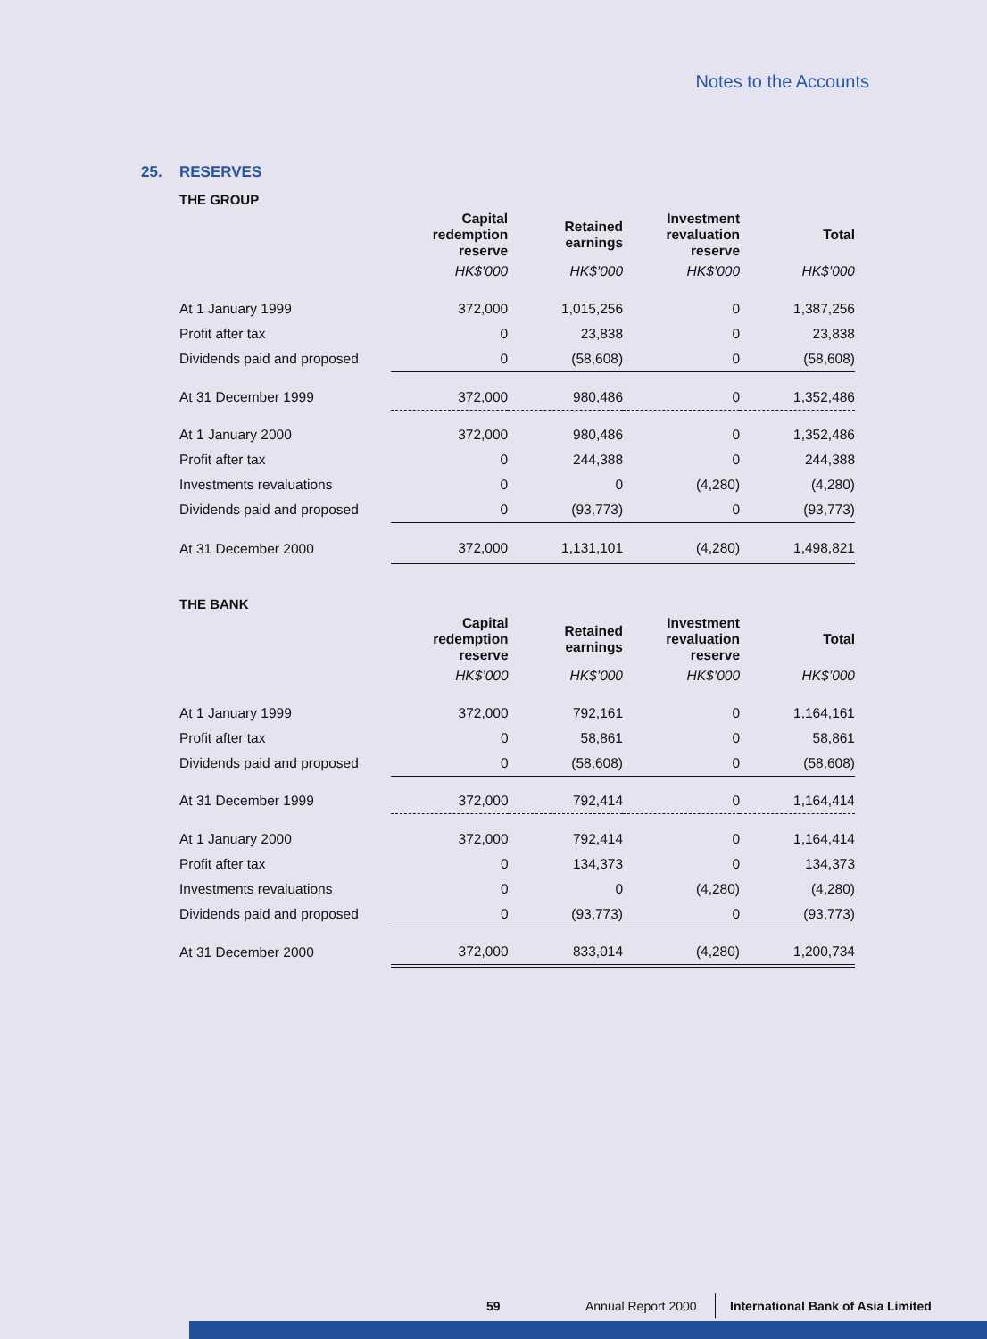Notes to the Accounts
25. RESERVES
THE GROUP
| | Capital redemption reserve | Retained earnings | Investment revaluation reserve | Total |
| | HK$’000 | HK$’000 | HK$’000 | HK$’000 |
| At 1 January 1999 | 372,000 | 1,015,256 | 0 | 1,387,256 |
| Profit after tax | 0 | 23,838 | 0 | 23,838 |
| Dividends paid and proposed | 0 | (58,608) | 0 | (58,608) |
| At 31 December 1999 | 372,000 | 980,486 | 0 | 1,352,486 |
| At 1 January 2000 | 372,000 | 980,486 | 0 | 1,352,486 |
| Profit after tax | 0 | 244,388 | 0 | 244,388 |
| Investments revaluations | 0 | 0 | (4,280) | (4,280) |
| Dividends paid and proposed | 0 | (93,773) | 0 | (93,773) |
| At 31 December 2000 | 372,000 | 1,131,101 | (4,280) | 1,498,821 |
THE BANK
| | Capital redemption reserve | Retained earnings | Investment revaluation reserve | Total |
| | HK$’000 | HK$’000 | HK$’000 | HK$’000 |
| At 1 January 1999 | 372,000 | 792,161 | 0 | 1,164,161 |
| Profit after tax | 0 | 58,861 | 0 | 58,861 |
| Dividends paid and proposed | 0 | (58,608) | 0 | (58,608) |
| At 31 December 1999 | 372,000 | 792,414 | 0 | 1,164,414 |
| At 1 January 2000 | 372,000 | 792,414 | 0 | 1,164,414 |
| Profit after tax | 0 | 134,373 | 0 | 134,373 |
| Investments revaluations | 0 | 0 | (4,280) | (4,280) |
| Dividends paid and proposed | 0 | (93,773) | 0 | (93,773) |
| At 31 December 2000 | 372,000 | 833,014 | (4,280) | 1,200,734 |
59 Annual Report 2000 International Bank of Asia Limited